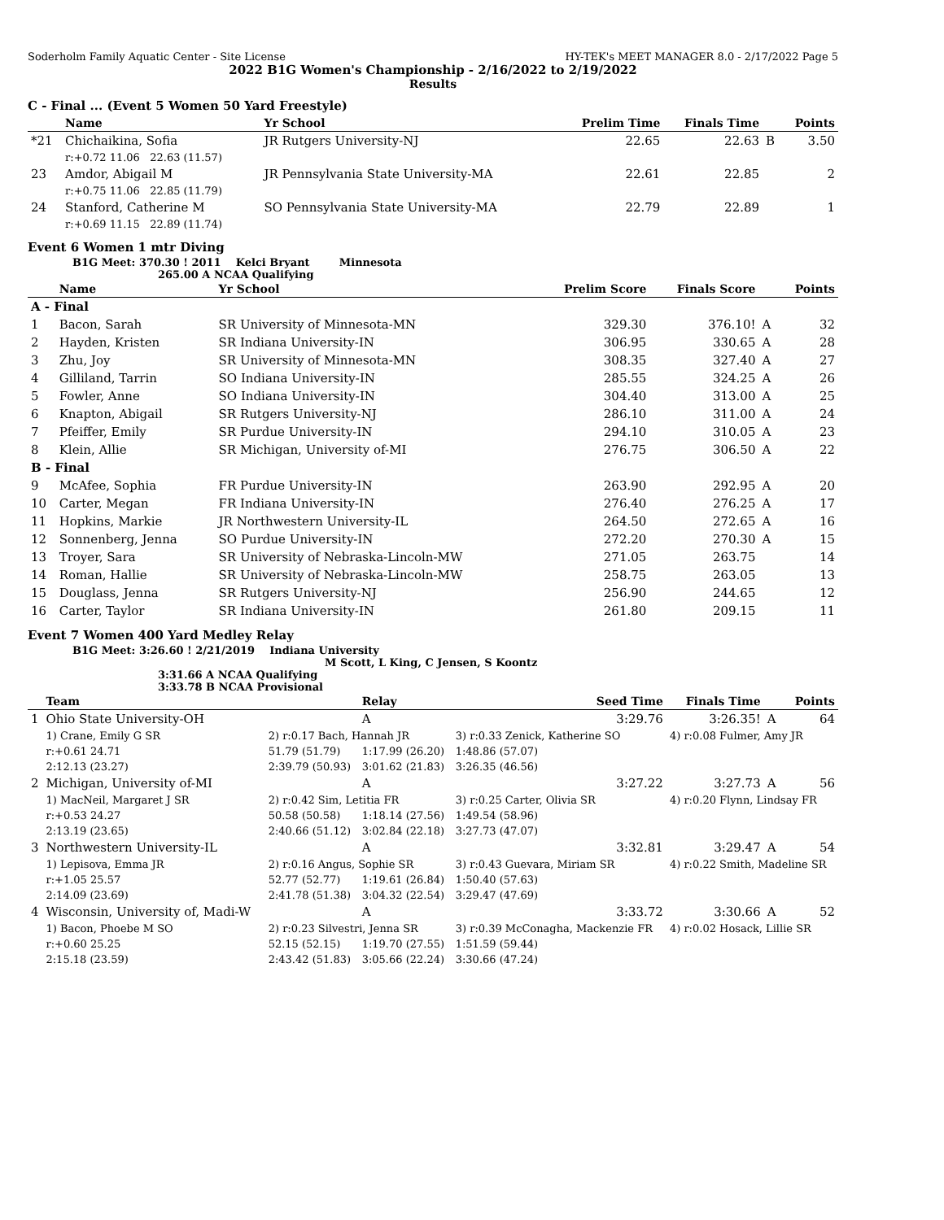Soderholm Family Aquatic Center - Site License HY-TEK's MEET MANAGER 8.0 - 2/17/2022 Page 5
2022 B1G Women's Championship - 2/16/2022 to 2/19/2022
Results
C - Final ... (Event 5 Women 50 Yard Freestyle)
| | Name | Yr School | | Prelim Time | Finals Time | | Points |
| --- | --- | --- | --- | --- | --- | --- | --- |
| *21 | Chichaikina, Sofia | JR Rutgers University-NJ | | 22.65 | 22.63 | B | 3.50 |
| | r:+0.72 11.06 22.63 (11.57) | | | | | | |
| 23 | Amdor, Abigail M | JR Pennsylvania State University-MA | | 22.61 | 22.85 | | 2 |
| | r:+0.75 11.06 22.85 (11.79) | | | | | | |
| 24 | Stanford, Catherine M | SO Pennsylvania State University-MA | | 22.79 | 22.89 | | 1 |
| | r:+0.69 11.15 22.89 (11.74) | | | | | | |
Event 6 Women 1 mtr Diving
B1G Meet: 370.30 ! 2011 Kelci Bryant Minnesota
265.00 A NCAA Qualifying
| | Name | Yr School | Prelim Score | Finals Score | | Points |
| --- | --- | --- | --- | --- | --- | --- |
| A - Final | | | | | | |
| 1 | Bacon, Sarah | SR University of Minnesota-MN | 329.30 | 376.10! | A | 32 |
| 2 | Hayden, Kristen | SR Indiana University-IN | 306.95 | 330.65 | A | 28 |
| 3 | Zhu, Joy | SR University of Minnesota-MN | 308.35 | 327.40 | A | 27 |
| 4 | Gilliland, Tarrin | SO Indiana University-IN | 285.55 | 324.25 | A | 26 |
| 5 | Fowler, Anne | SO Indiana University-IN | 304.40 | 313.00 | A | 25 |
| 6 | Knapton, Abigail | SR Rutgers University-NJ | 286.10 | 311.00 | A | 24 |
| 7 | Pfeiffer, Emily | SR Purdue University-IN | 294.10 | 310.05 | A | 23 |
| 8 | Klein, Allie | SR Michigan, University of-MI | 276.75 | 306.50 | A | 22 |
| B - Final | | | | | | |
| 9 | McAfee, Sophia | FR Purdue University-IN | 263.90 | 292.95 | A | 20 |
| 10 | Carter, Megan | FR Indiana University-IN | 276.40 | 276.25 | A | 17 |
| 11 | Hopkins, Markie | JR Northwestern University-IL | 264.50 | 272.65 | A | 16 |
| 12 | Sonnenberg, Jenna | SO Purdue University-IN | 272.20 | 270.30 | A | 15 |
| 13 | Troyer, Sara | SR University of Nebraska-Lincoln-MW | 271.05 | 263.75 | | 14 |
| 14 | Roman, Hallie | SR University of Nebraska-Lincoln-MW | 258.75 | 263.05 | | 13 |
| 15 | Douglass, Jenna | SR Rutgers University-NJ | 256.90 | 244.65 | | 12 |
| 16 | Carter, Taylor | SR Indiana University-IN | 261.80 | 209.15 | | 11 |
Event 7 Women 400 Yard Medley Relay
B1G Meet: 3:26.60 ! 2/21/2019 Indiana University
M Scott, L King, C Jensen, S Koontz
3:31.66 A NCAA Qualifying
3:33.78 B NCAA Provisional
| | Team | | Relay | Seed Time | Finals Time | | Points |
| --- | --- | --- | --- | --- | --- | --- | --- |
| 1 | Ohio State University-OH | | A | 3:29.76 | 3:26.35! | A | 64 |
| | 1) Crane, Emily G SR | 2) r:0.17 Bach, Hannah JR | | 3) r:0.33 Zenick, Katherine SO | 4) r:0.08 Fulmer, Amy JR | | |
| | r:+0.61 24.71 | 51.79 (51.79) | 1:17.99 (26.20) | 1:48.86 (57.07) | | | |
| | 2:12.13 (23.27) | 2:39.79 (50.93) | 3:01.62 (21.83) | 3:26.35 (46.56) | | | |
| 2 | Michigan, University of-MI | | A | 3:27.22 | 3:27.73 | A | 56 |
| | 1) MacNeil, Margaret J SR | 2) r:0.42 Sim, Letitia FR | | 3) r:0.25 Carter, Olivia SR | 4) r:0.20 Flynn, Lindsay FR | | |
| | r:+0.53 24.27 | 50.58 (50.58) | 1:18.14 (27.56) | 1:49.54 (58.96) | | | |
| | 2:13.19 (23.65) | 2:40.66 (51.12) | 3:02.84 (22.18) | 3:27.73 (47.07) | | | |
| 3 | Northwestern University-IL | | A | 3:32.81 | 3:29.47 | A | 54 |
| | 1) Lepisova, Emma JR | 2) r:0.16 Angus, Sophie SR | | 3) r:0.43 Guevara, Miriam SR | 4) r:0.22 Smith, Madeline SR | | |
| | r:+1.05 25.57 | 52.77 (52.77) | 1:19.61 (26.84) | 1:50.40 (57.63) | | | |
| | 2:14.09 (23.69) | 2:41.78 (51.38) | 3:04.32 (22.54) | 3:29.47 (47.69) | | | |
| 4 | Wisconsin, University of, Madi-W | | A | 3:33.72 | 3:30.66 | A | 52 |
| | 1) Bacon, Phoebe M SO | 2) r:0.23 Silvestri, Jenna SR | | 3) r:0.39 McConagha, Mackenzie FR | 4) r:0.02 Hosack, Lillie SR | | |
| | r:+0.60 25.25 | 52.15 (52.15) | 1:19.70 (27.55) | 1:51.59 (59.44) | | | |
| | 2:15.18 (23.59) | 2:43.42 (51.83) | 3:05.66 (22.24) | 3:30.66 (47.24) | | | |